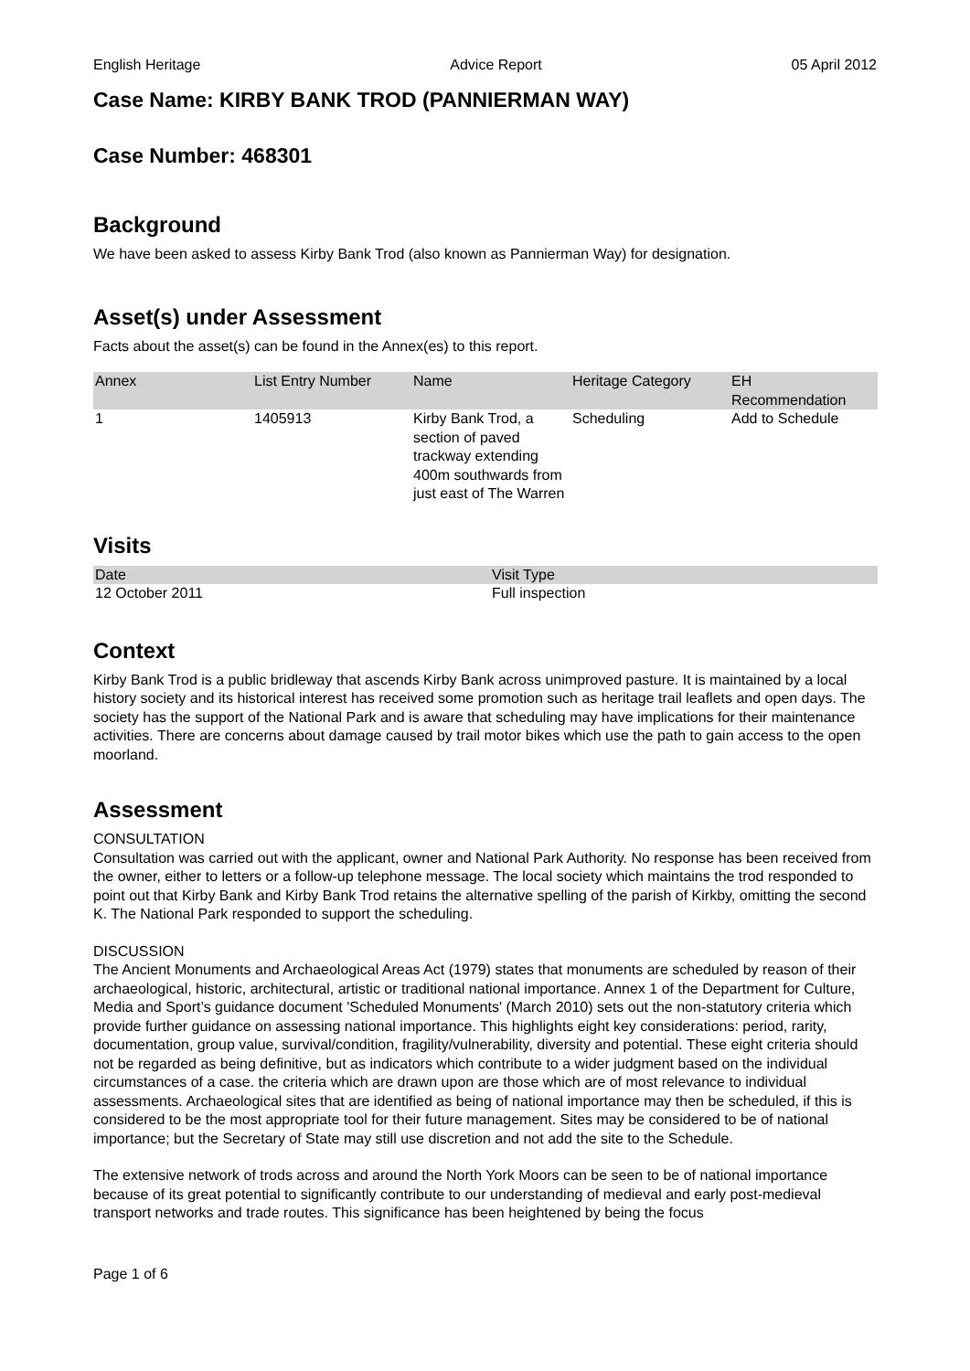English Heritage Advice Report 05 April 2012
Case Name: KIRBY BANK TROD (PANNIERMAN WAY)
Case Number: 468301
Background
We have been asked to assess Kirby Bank Trod (also known as Pannierman Way) for designation.
Asset(s) under Assessment
Facts about the asset(s) can be found in the Annex(es) to this report.
| Annex | List Entry Number | Name | Heritage Category | EH Recommendation |
| --- | --- | --- | --- | --- |
| 1 | 1405913 | Kirby Bank Trod, a section of paved trackway extending 400m southwards from just east of The Warren | Scheduling | Add to Schedule |
Visits
| Date | Visit Type |
| --- | --- |
| 12 October 2011 | Full inspection |
Context
Kirby Bank Trod is a public bridleway that ascends Kirby Bank across unimproved pasture. It is maintained by a local history society and its historical interest has received some promotion such as heritage trail leaflets and open days. The society has the support of the National Park and is aware that scheduling may have implications for their maintenance activities. There are concerns about damage caused by trail motor bikes which use the path to gain access to the open moorland.
Assessment
CONSULTATION
Consultation was carried out with the applicant, owner and National Park Authority. No response has been received from the owner, either to letters or a follow-up telephone message. The local society which maintains the trod responded to point out that Kirby Bank and Kirby Bank Trod retains the alternative spelling of the parish of Kirkby, omitting the second K. The National Park responded to support the scheduling.
DISCUSSION
The Ancient Monuments and Archaeological Areas Act (1979) states that monuments are scheduled by reason of their archaeological, historic, architectural, artistic or traditional national importance. Annex 1 of the Department for Culture, Media and Sport’s guidance document 'Scheduled Monuments' (March 2010) sets out the non-statutory criteria which provide further guidance on assessing national importance. This highlights eight key considerations: period, rarity, documentation, group value, survival/condition, fragility/vulnerability, diversity and potential. These eight criteria should not be regarded as being definitive, but as indicators which contribute to a wider judgment based on the individual circumstances of a case. the criteria which are drawn upon are those which are of most relevance to individual assessments. Archaeological sites that are identified as being of national importance may then be scheduled, if this is considered to be the most appropriate tool for their future management. Sites may be considered to be of national importance; but the Secretary of State may still use discretion and not add the site to the Schedule.
The extensive network of trods across and around the North York Moors can be seen to be of national importance because of its great potential to significantly contribute to our understanding of medieval and early post-medieval transport networks and trade routes. This significance has been heightened by being the focus
Page 1 of 6